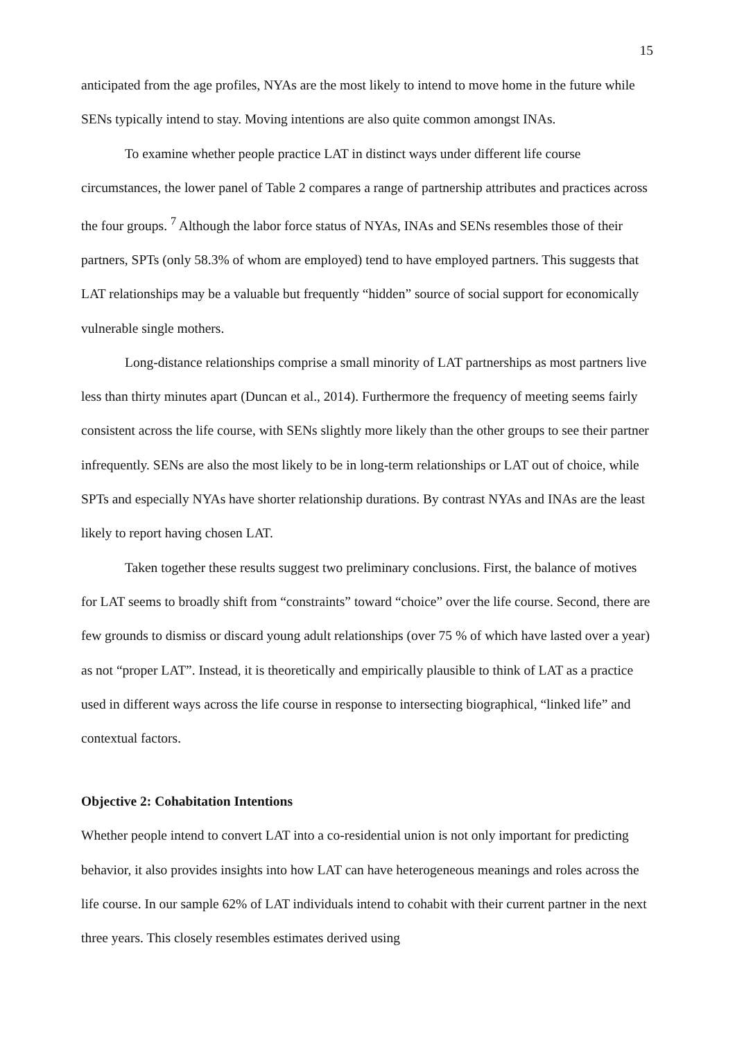15
anticipated from the age profiles, NYAs are the most likely to intend to move home in the future while SENs typically intend to stay. Moving intentions are also quite common amongst INAs.
To examine whether people practice LAT in distinct ways under different life course circumstances, the lower panel of Table 2 compares a range of partnership attributes and practices across the four groups. <sup>7</sup> Although the labor force status of NYAs, INAs and SENs resembles those of their partners, SPTs (only 58.3% of whom are employed) tend to have employed partners. This suggests that LAT relationships may be a valuable but frequently “hidden” source of social support for economically vulnerable single mothers.
Long-distance relationships comprise a small minority of LAT partnerships as most partners live less than thirty minutes apart (Duncan et al., 2014). Furthermore the frequency of meeting seems fairly consistent across the life course, with SENs slightly more likely than the other groups to see their partner infrequently. SENs are also the most likely to be in long-term relationships or LAT out of choice, while SPTs and especially NYAs have shorter relationship durations. By contrast NYAs and INAs are the least likely to report having chosen LAT.
Taken together these results suggest two preliminary conclusions. First, the balance of motives for LAT seems to broadly shift from “constraints” toward “choice” over the life course. Second, there are few grounds to dismiss or discard young adult relationships (over 75 % of which have lasted over a year) as not “proper LAT”. Instead, it is theoretically and empirically plausible to think of LAT as a practice used in different ways across the life course in response to intersecting biographical, “linked life” and contextual factors.
Objective 2: Cohabitation Intentions
Whether people intend to convert LAT into a co-residential union is not only important for predicting behavior, it also provides insights into how LAT can have heterogeneous meanings and roles across the life course. In our sample 62% of LAT individuals intend to cohabit with their current partner in the next three years. This closely resembles estimates derived using